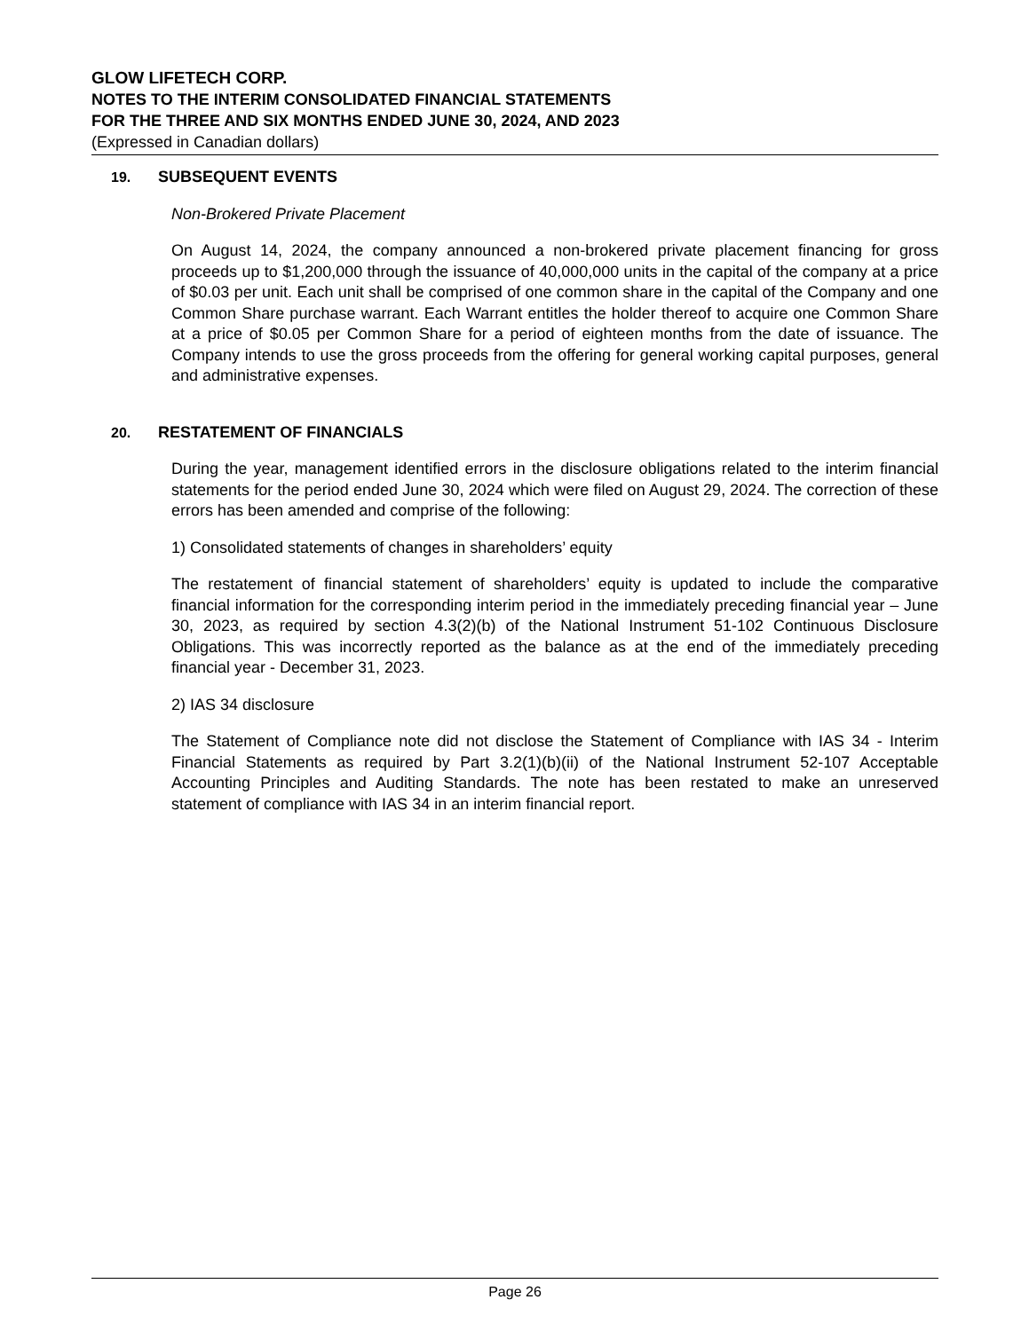GLOW LIFETECH CORP.
NOTES TO THE INTERIM CONSOLIDATED FINANCIAL STATEMENTS
FOR THE THREE AND SIX MONTHS ENDED JUNE 30, 2024, AND 2023
(Expressed in Canadian dollars)
19. SUBSEQUENT EVENTS
Non-Brokered Private Placement
On August 14, 2024, the company announced a non-brokered private placement financing for gross proceeds up to $1,200,000 through the issuance of 40,000,000 units in the capital of the company at a price of $0.03 per unit. Each unit shall be comprised of one common share in the capital of the Company and one Common Share purchase warrant. Each Warrant entitles the holder thereof to acquire one Common Share at a price of $0.05 per Common Share for a period of eighteen months from the date of issuance. The Company intends to use the gross proceeds from the offering for general working capital purposes, general and administrative expenses.
20. RESTATEMENT OF FINANCIALS
During the year, management identified errors in the disclosure obligations related to the interim financial statements for the period ended June 30, 2024 which were filed on August 29, 2024. The correction of these errors has been amended and comprise of the following:
1) Consolidated statements of changes in shareholders’ equity
The restatement of financial statement of shareholders’ equity is updated to include the comparative financial information for the corresponding interim period in the immediately preceding financial year – June 30, 2023, as required by section 4.3(2)(b) of the National Instrument 51-102 Continuous Disclosure Obligations. This was incorrectly reported as the balance as at the end of the immediately preceding financial year - December 31, 2023.
2) IAS 34 disclosure
The Statement of Compliance note did not disclose the Statement of Compliance with IAS 34 - Interim Financial Statements as required by Part 3.2(1)(b)(ii) of the National Instrument 52-107 Acceptable Accounting Principles and Auditing Standards. The note has been restated to make an unreserved statement of compliance with IAS 34 in an interim financial report.
Page 26